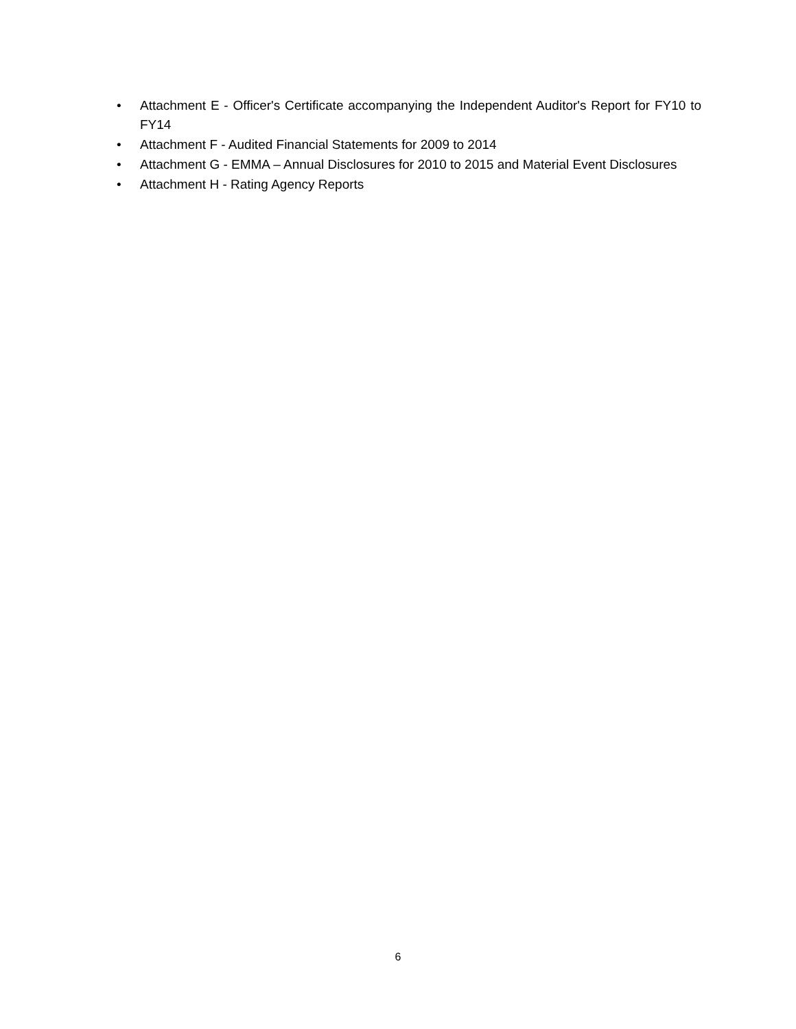• Attachment E - Officer's Certificate accompanying the Independent Auditor's Report for FY10 to FY14
• Attachment F - Audited Financial Statements for 2009 to 2014
• Attachment G - EMMA – Annual Disclosures for 2010 to 2015 and Material Event Disclosures
• Attachment H - Rating Agency Reports
6